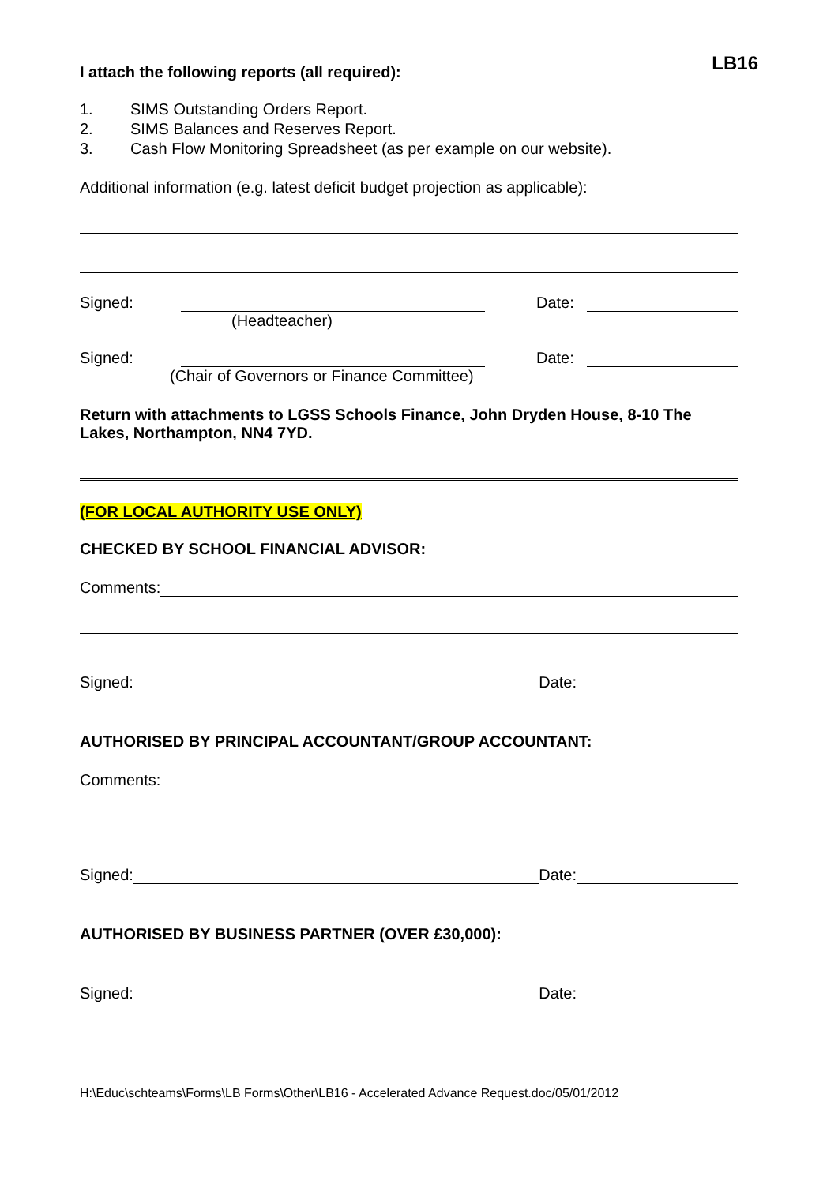LB16
I attach the following reports (all required):
1. SIMS Outstanding Orders Report.
2. SIMS Balances and Reserves Report.
3. Cash Flow Monitoring Spreadsheet (as per example on our website).
Additional information (e.g. latest deficit budget projection as applicable):
Signed: Date:
(Headteacher)
Signed: Date:
(Chair of Governors or Finance Committee)
Return with attachments to LGSS Schools Finance, John Dryden House, 8-10 The Lakes, Northampton, NN4 7YD.
(FOR LOCAL AUTHORITY USE ONLY)
CHECKED BY SCHOOL FINANCIAL ADVISOR:
Comments:
Signed: Date:
AUTHORISED BY PRINCIPAL ACCOUNTANT/GROUP ACCOUNTANT:
Comments:
Signed: Date:
AUTHORISED BY BUSINESS PARTNER (OVER £30,000):
Signed: Date:
H:\Educ\schteams\Forms\LB Forms\Other\LB16 - Accelerated Advance Request.doc/05/01/2012